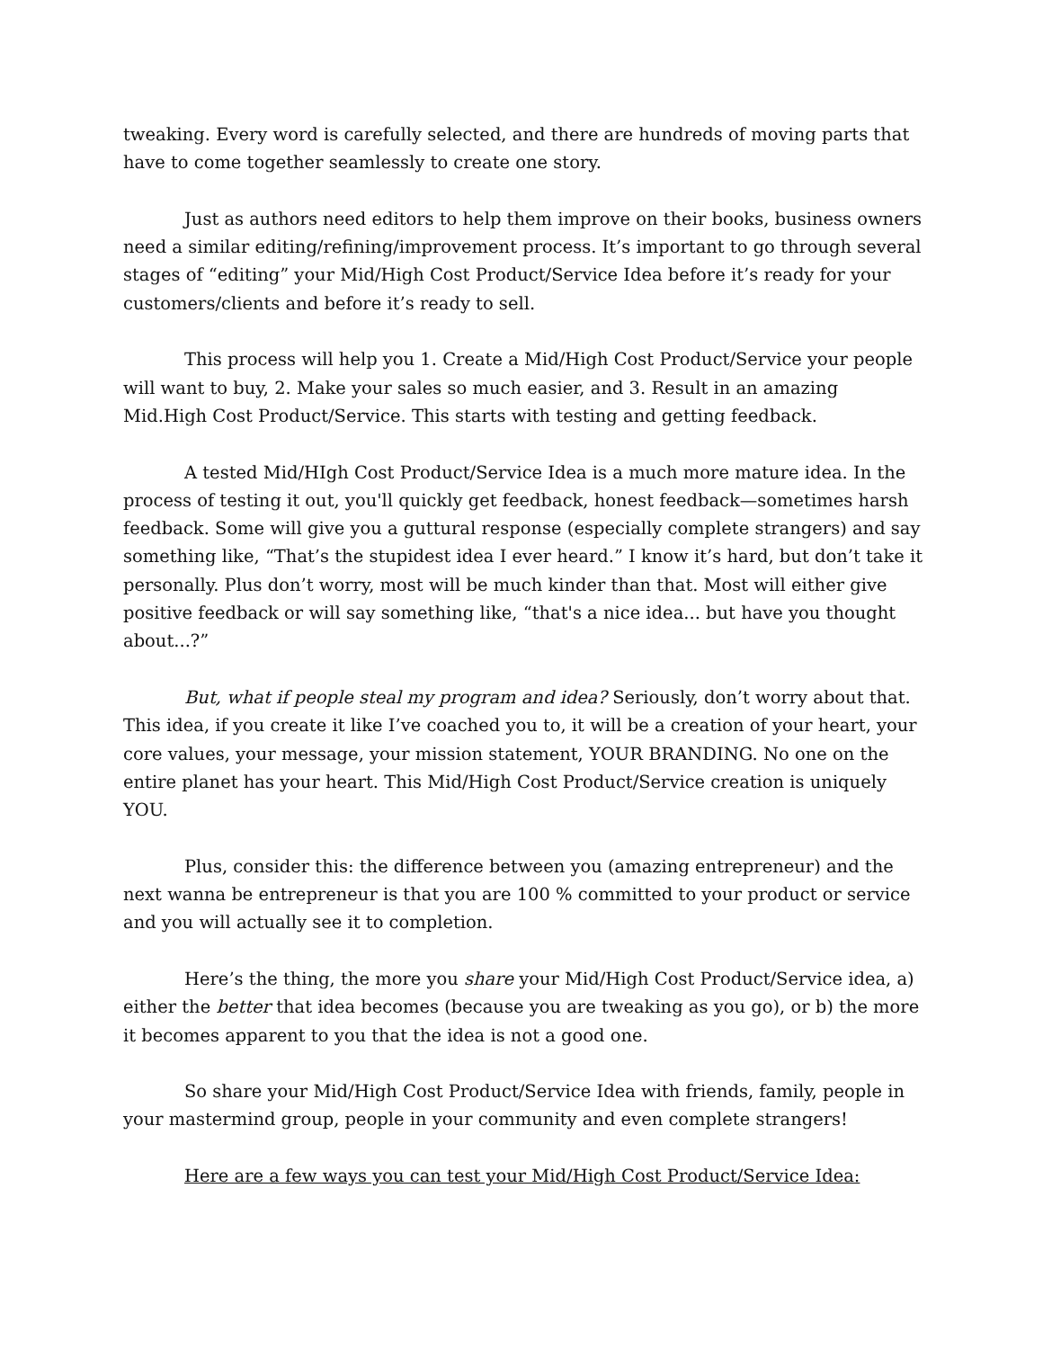tweaking. Every word is carefully selected, and there are hundreds of moving parts that have to come together seamlessly to create one story.
Just as authors need editors to help them improve on their books, business owners need a similar editing/refining/improvement process. It’s important to go through several stages of “editing” your Mid/High Cost Product/Service Idea before it’s ready for your customers/clients and before it’s ready to sell.
This process will help you 1. Create a Mid/High Cost Product/Service your people will want to buy, 2. Make your sales so much easier, and 3. Result in an amazing Mid.High Cost Product/Service. This starts with testing and getting feedback.
A tested Mid/HIgh Cost Product/Service Idea is a much more mature idea. In the process of testing it out, you'll quickly get feedback, honest feedback—sometimes harsh feedback. Some will give you a guttural response (especially complete strangers) and say something like, “That’s the stupidest idea I ever heard.” I know it’s hard, but don’t take it personally. Plus don’t worry, most will be much kinder than that. Most will either give positive feedback or will say something like, “that's a nice idea... but have you thought about...?”
But, what if people steal my program and idea? Seriously, don’t worry about that. This idea, if you create it like I’ve coached you to, it will be a creation of your heart, your core values, your message, your mission statement, YOUR BRANDING. No one on the entire planet has your heart. This Mid/High Cost Product/Service creation is uniquely YOU.
Plus, consider this: the difference between you (amazing entrepreneur) and the next wanna be entrepreneur is that you are 100 % committed to your product or service and you will actually see it to completion.
Here’s the thing, the more you share your Mid/High Cost Product/Service idea, a) either the better that idea becomes (because you are tweaking as you go), or b) the more it becomes apparent to you that the idea is not a good one.
So share your Mid/High Cost Product/Service Idea with friends, family, people in your mastermind group, people in your community and even complete strangers!
Here are a few ways you can test your Mid/High Cost Product/Service Idea: